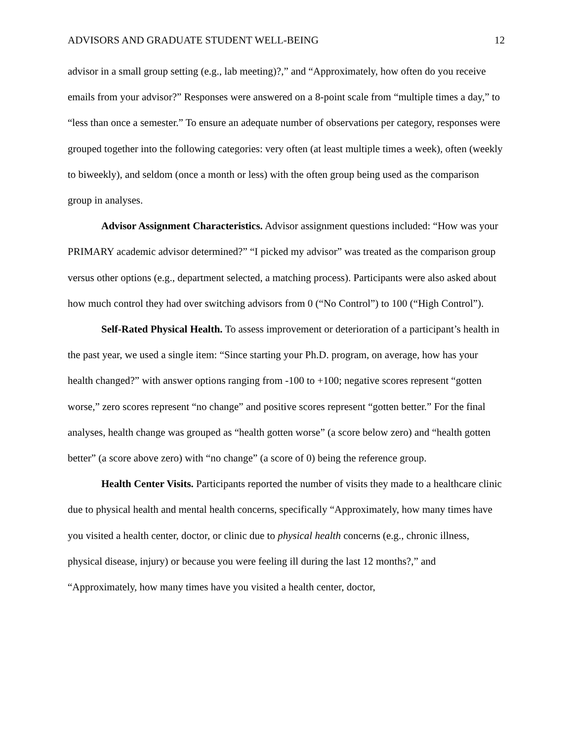ADVISORS AND GRADUATE STUDENT WELL-BEING 12
advisor in a small group setting (e.g., lab meeting)?,” and “Approximately, how often do you receive emails from your advisor?” Responses were answered on a 8-point scale from “multiple times a day,” to “less than once a semester.” To ensure an adequate number of observations per category, responses were grouped together into the following categories: very often (at least multiple times a week), often (weekly to biweekly), and seldom (once a month or less) with the often group being used as the comparison group in analyses.
Advisor Assignment Characteristics. Advisor assignment questions included: “How was your PRIMARY academic advisor determined?” “I picked my advisor” was treated as the comparison group versus other options (e.g., department selected, a matching process). Participants were also asked about how much control they had over switching advisors from 0 (“No Control”) to 100 (“High Control”).
Self-Rated Physical Health. To assess improvement or deterioration of a participant’s health in the past year, we used a single item: “Since starting your Ph.D. program, on average, how has your health changed?” with answer options ranging from -100 to +100; negative scores represent “gotten worse,” zero scores represent “no change” and positive scores represent “gotten better.” For the final analyses, health change was grouped as “health gotten worse” (a score below zero) and “health gotten better” (a score above zero) with “no change” (a score of 0) being the reference group.
Health Center Visits. Participants reported the number of visits they made to a healthcare clinic due to physical health and mental health concerns, specifically “Approximately, how many times have you visited a health center, doctor, or clinic due to physical health concerns (e.g., chronic illness, physical disease, injury) or because you were feeling ill during the last 12 months?,” and “Approximately, how many times have you visited a health center, doctor,